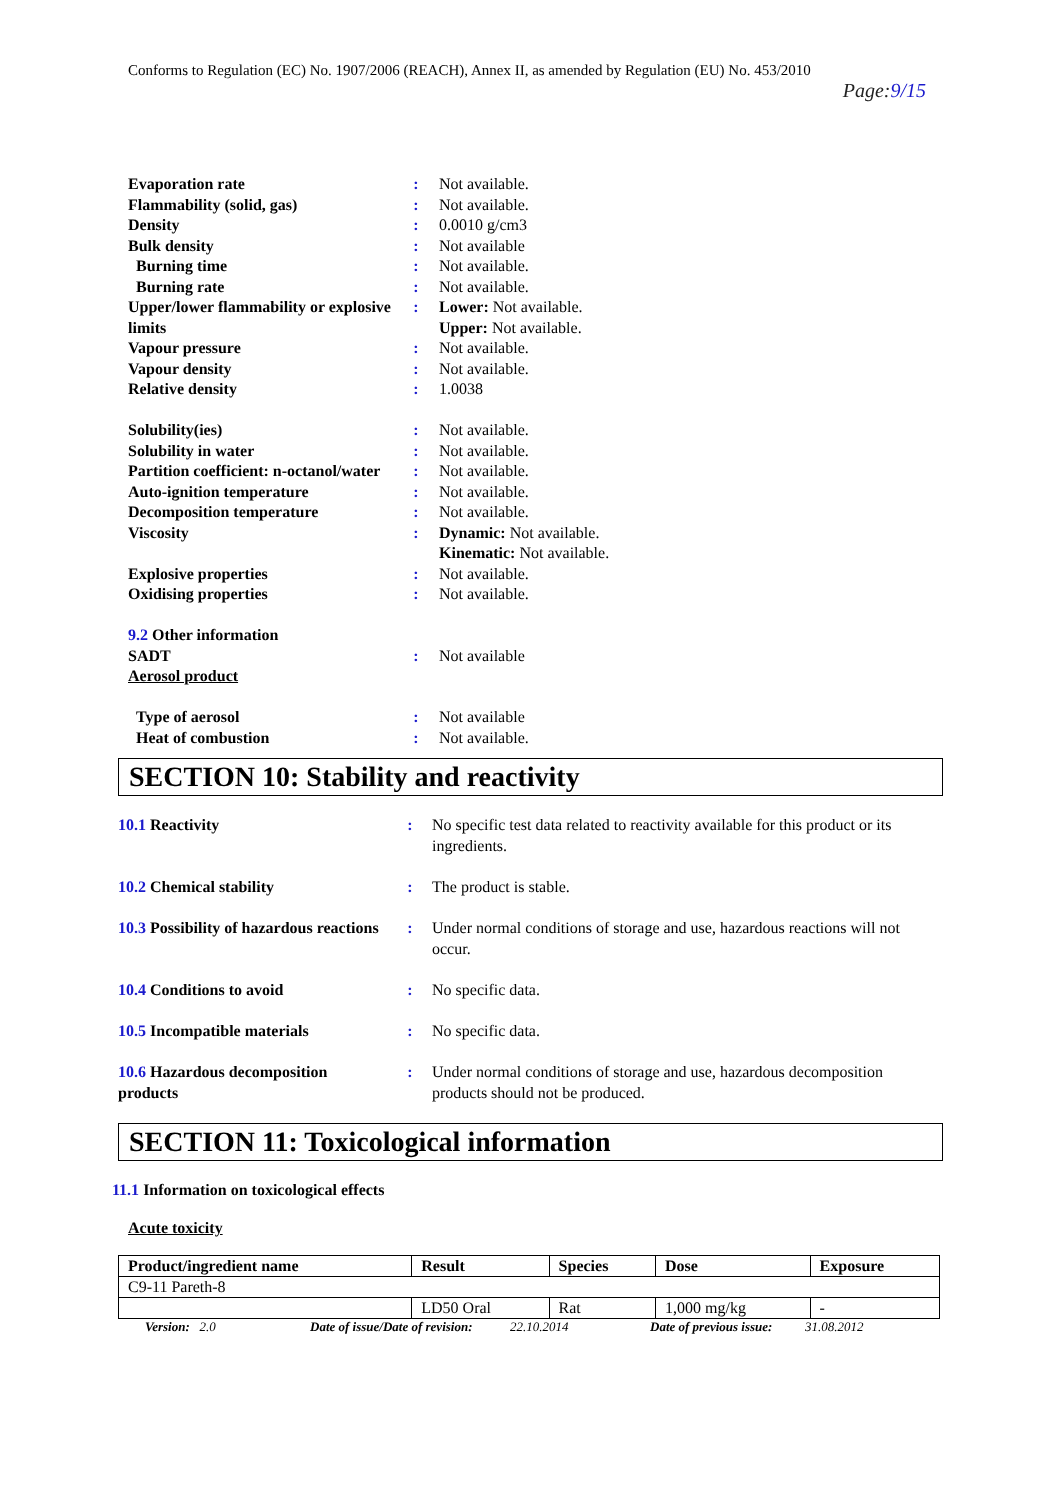Conforms to Regulation (EC) No. 1907/2006 (REACH), Annex II, as amended by Regulation (EU) No. 453/2010
Page:9/15
| Evaporation rate | : | Not available. |
| Flammability (solid, gas) | : | Not available. |
| Density | : | 0.0010 g/cm3 |
| Bulk density | : | Not available |
| Burning time | : | Not available. |
| Burning rate | : | Not available. |
| Upper/lower flammability or explosive limits | : | Lower: Not available. Upper: Not available. |
| Vapour pressure | : | Not available. |
| Vapour density | : | Not available. |
| Relative density | : | 1.0038 |
| Solubility(ies) | : | Not available. |
| Solubility in water | : | Not available. |
| Partition coefficient: n-octanol/water | : | Not available. |
| Auto-ignition temperature | : | Not available. |
| Decomposition temperature | : | Not available. |
| Viscosity | : | Dynamic: Not available. Kinematic: Not available. |
| Explosive properties | : | Not available. |
| Oxidising properties | : | Not available. |
| 9.2 Other information | | |
| SADT | : | Not available |
| Aerosol product | | |
| Type of aerosol | : | Not available |
| Heat of combustion | : | Not available. |
SECTION 10: Stability and reactivity
| 10.1 Reactivity | : | No specific test data related to reactivity available for this product or its ingredients. |
| 10.2 Chemical stability | : | The product is stable. |
| 10.3 Possibility of hazardous reactions | : | Under normal conditions of storage and use, hazardous reactions will not occur. |
| 10.4 Conditions to avoid | : | No specific data. |
| 10.5 Incompatible materials | : | No specific data. |
| 10.6 Hazardous decomposition products | : | Under normal conditions of storage and use, hazardous decomposition products should not be produced. |
SECTION 11: Toxicological information
11.1 Information on toxicological effects
Acute toxicity
| Product/ingredient name | Result | Species | Dose | Exposure |
| --- | --- | --- | --- | --- |
| C9-11 Pareth-8 | | | | |
| | LD50 Oral | Rat | 1,000 mg/kg | - |
Version: 2.0 Date of issue/Date of revision: 22.10.2014 Date of previous issue: 31.08.2012